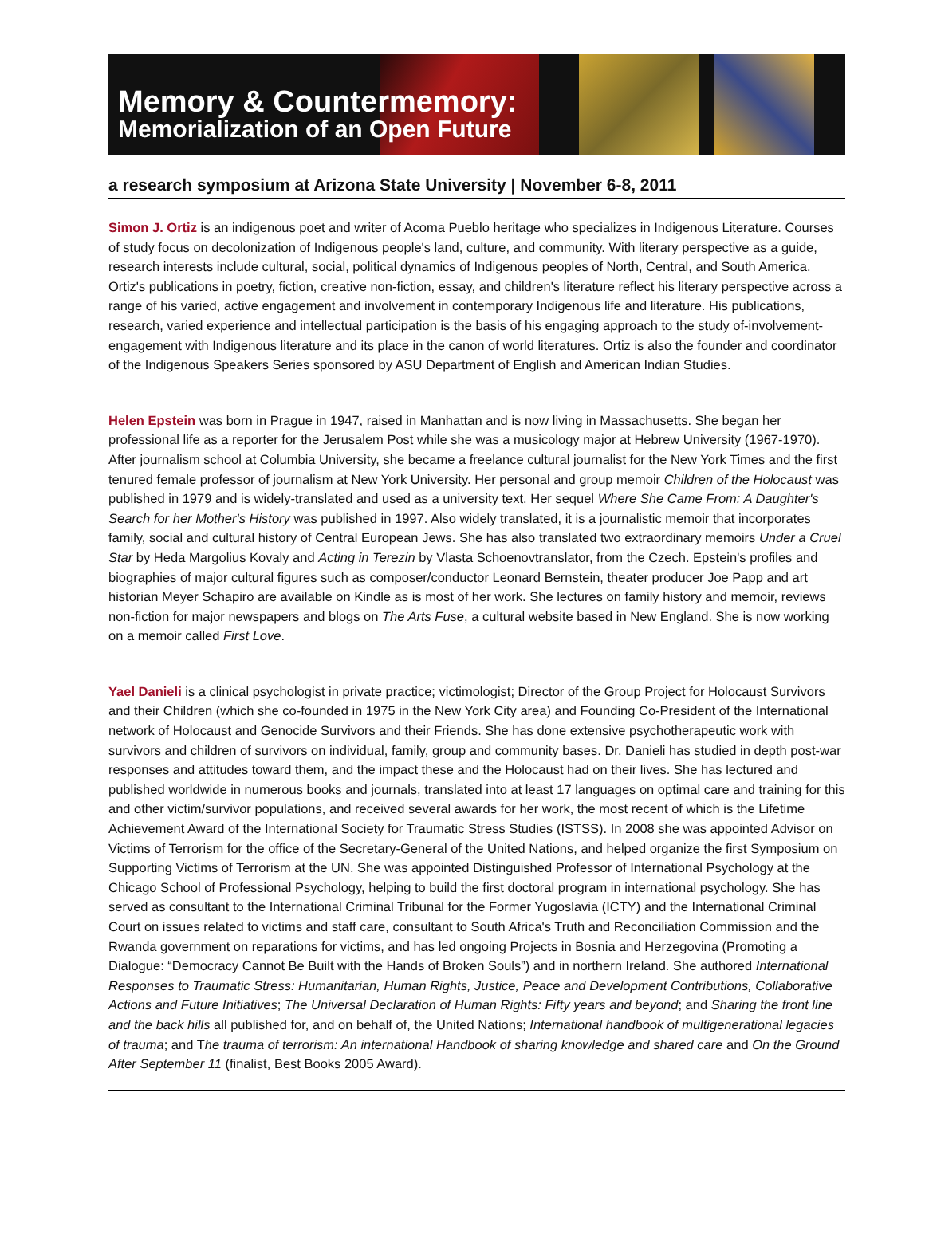Memory & Countermemory:
Memorialization of an Open Future
a research symposium at Arizona State University | November 6-8, 2011
Simon J. Ortiz is an indigenous poet and writer of Acoma Pueblo heritage who specializes in Indigenous Literature. Courses of study focus on decolonization of Indigenous people's land, culture, and community. With literary perspective as a guide, research interests include cultural, social, political dynamics of Indigenous peoples of North, Central, and South America. Ortiz's publications in poetry, fiction, creative non-fiction, essay, and children's literature reflect his literary perspective across a range of his varied, active engagement and involvement in contemporary Indigenous life and literature. His publications, research, varied experience and intellectual participation is the basis of his engaging approach to the study of-involvement-engagement with Indigenous literature and its place in the canon of world literatures. Ortiz is also the founder and coordinator of the Indigenous Speakers Series sponsored by ASU Department of English and American Indian Studies.
Helen Epstein was born in Prague in 1947, raised in Manhattan and is now living in Massachusetts. She began her professional life as a reporter for the Jerusalem Post while she was a musicology major at Hebrew University (1967-1970). After journalism school at Columbia University, she became a freelance cultural journalist for the New York Times and the first tenured female professor of journalism at New York University. Her personal and group memoir Children of the Holocaust was published in 1979 and is widely-translated and used as a university text. Her sequel Where She Came From: A Daughter's Search for her Mother's History was published in 1997. Also widely translated, it is a journalistic memoir that incorporates family, social and cultural history of Central European Jews. She has also translated two extraordinary memoirs Under a Cruel Star by Heda Margolius Kovaly and Acting in Terezin by Vlasta Schoenovtranslator, from the Czech. Epstein's profiles and biographies of major cultural figures such as composer/conductor Leonard Bernstein, theater producer Joe Papp and art historian Meyer Schapiro are available on Kindle as is most of her work. She lectures on family history and memoir, reviews non-fiction for major newspapers and blogs on The Arts Fuse, a cultural website based in New England. She is now working on a memoir called First Love.
Yael Danieli is a clinical psychologist in private practice; victimologist; Director of the Group Project for Holocaust Survivors and their Children (which she co-founded in 1975 in the New York City area) and Founding Co-President of the International network of Holocaust and Genocide Survivors and their Friends. She has done extensive psychotherapeutic work with survivors and children of survivors on individual, family, group and community bases. Dr. Danieli has studied in depth post-war responses and attitudes toward them, and the impact these and the Holocaust had on their lives. She has lectured and published worldwide in numerous books and journals, translated into at least 17 languages on optimal care and training for this and other victim/survivor populations, and received several awards for her work, the most recent of which is the Lifetime Achievement Award of the International Society for Traumatic Stress Studies (ISTSS). In 2008 she was appointed Advisor on Victims of Terrorism for the office of the Secretary-General of the United Nations, and helped organize the first Symposium on Supporting Victims of Terrorism at the UN. She was appointed Distinguished Professor of International Psychology at the Chicago School of Professional Psychology, helping to build the first doctoral program in international psychology. She has served as consultant to the International Criminal Tribunal for the Former Yugoslavia (ICTY) and the International Criminal Court on issues related to victims and staff care, consultant to South Africa's Truth and Reconciliation Commission and the Rwanda government on reparations for victims, and has led ongoing Projects in Bosnia and Herzegovina (Promoting a Dialogue: “Democracy Cannot Be Built with the Hands of Broken Souls”) and in northern Ireland. She authored International Responses to Traumatic Stress: Humanitarian, Human Rights, Justice, Peace and Development Contributions, Collaborative Actions and Future Initiatives; The Universal Declaration of Human Rights: Fifty years and beyond; and Sharing the front line and the back hills all published for, and on behalf of, the United Nations; International handbook of multigenerational legacies of trauma; and The trauma of terrorism: An international Handbook of sharing knowledge and shared care and On the Ground After September 11 (finalist, Best Books 2005 Award).